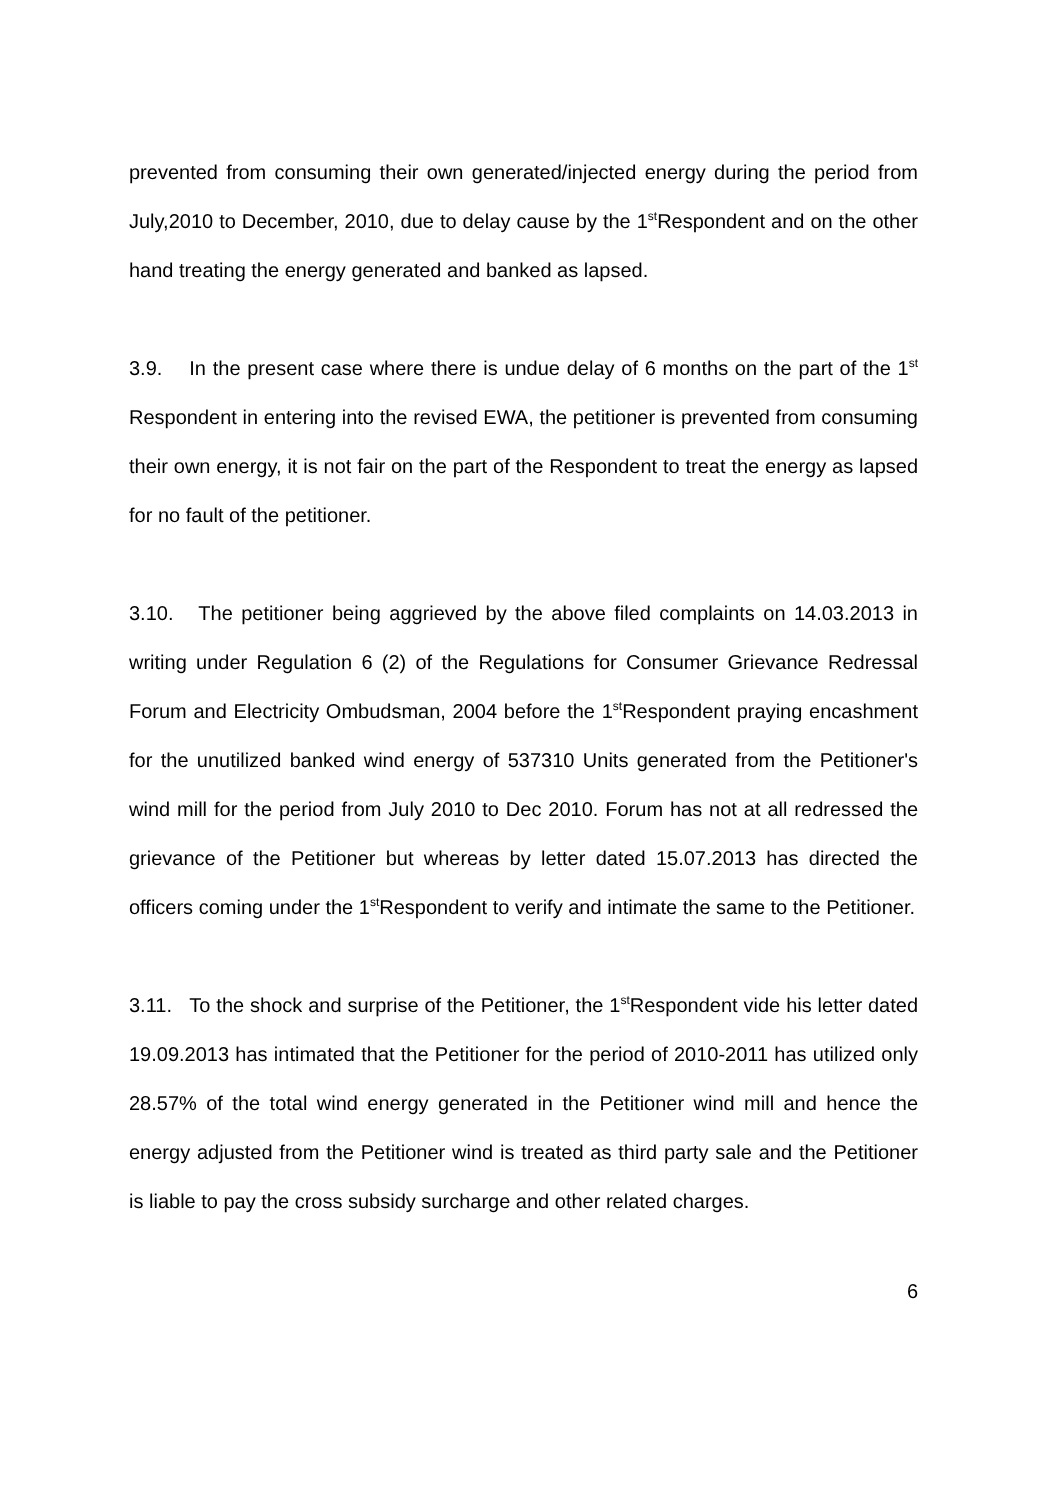prevented from consuming their own generated/injected energy during the period from July,2010 to December, 2010, due to delay cause by the 1<sup>st</sup>Respondent and on the other hand treating the energy generated and banked as lapsed.
3.9. In the present case where there is undue delay of 6 months on the part of the 1<sup>st</sup> Respondent in entering into the revised EWA, the petitioner is prevented from consuming their own energy, it is not fair on the part of the Respondent to treat the energy as lapsed for no fault of the petitioner.
3.10. The petitioner being aggrieved by the above filed complaints on 14.03.2013 in writing under Regulation 6 (2) of the Regulations for Consumer Grievance Redressal Forum and Electricity Ombudsman, 2004 before the 1<sup>st</sup>Respondent praying encashment for the unutilized banked wind energy of 537310 Units generated from the Petitioner's wind mill for the period from July 2010 to Dec 2010. Forum has not at all redressed the grievance of the Petitioner but whereas by letter dated 15.07.2013 has directed the officers coming under the 1<sup>st</sup>Respondent to verify and intimate the same to the Petitioner.
3.11. To the shock and surprise of the Petitioner, the 1<sup>st</sup>Respondent vide his letter dated 19.09.2013 has intimated that the Petitioner for the period of 2010-2011 has utilized only 28.57% of the total wind energy generated in the Petitioner wind mill and hence the energy adjusted from the Petitioner wind is treated as third party sale and the Petitioner is liable to pay the cross subsidy surcharge and other related charges.
6